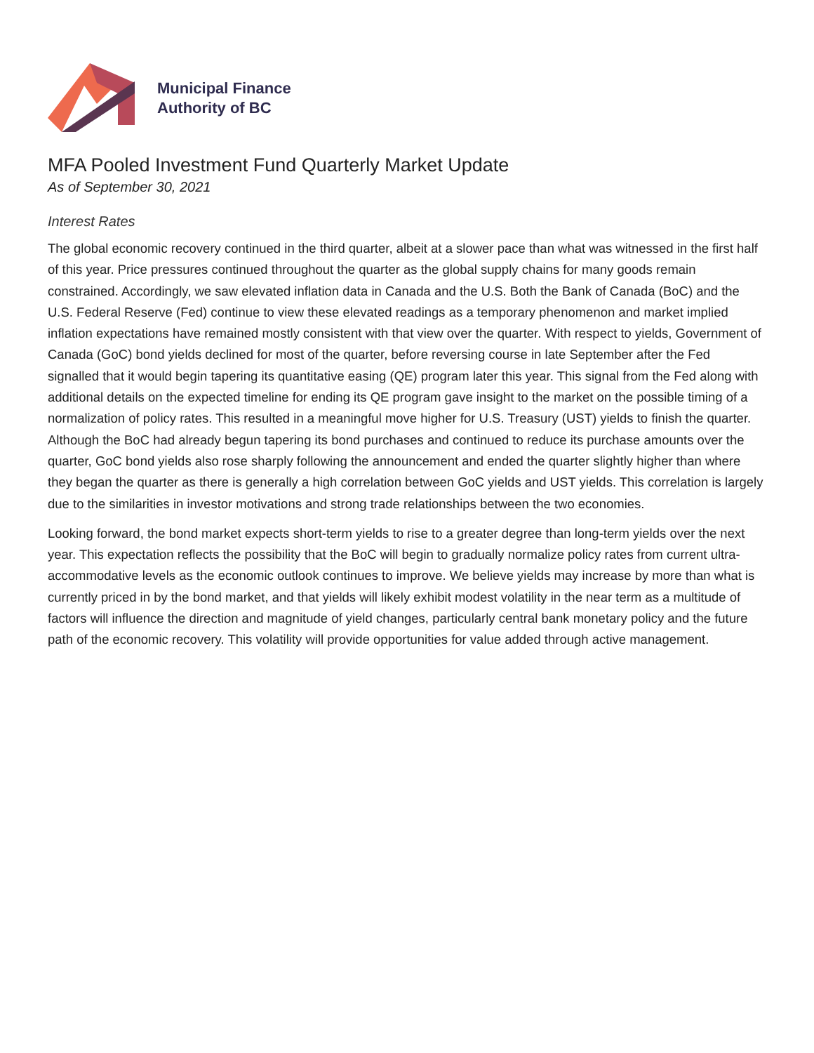Municipal Finance
Authority of BC
MFA Pooled Investment Fund Quarterly Market Update
As of September 30, 2021
Interest Rates
The global economic recovery continued in the third quarter, albeit at a slower pace than what was witnessed in the first half of this year. Price pressures continued throughout the quarter as the global supply chains for many goods remain constrained. Accordingly, we saw elevated inflation data in Canada and the U.S. Both the Bank of Canada (BoC) and the U.S. Federal Reserve (Fed) continue to view these elevated readings as a temporary phenomenon and market implied inflation expectations have remained mostly consistent with that view over the quarter. With respect to yields, Government of Canada (GoC) bond yields declined for most of the quarter, before reversing course in late September after the Fed signalled that it would begin tapering its quantitative easing (QE) program later this year. This signal from the Fed along with additional details on the expected timeline for ending its QE program gave insight to the market on the possible timing of a normalization of policy rates. This resulted in a meaningful move higher for U.S. Treasury (UST) yields to finish the quarter. Although the BoC had already begun tapering its bond purchases and continued to reduce its purchase amounts over the quarter, GoC bond yields also rose sharply following the announcement and ended the quarter slightly higher than where they began the quarter as there is generally a high correlation between GoC yields and UST yields. This correlation is largely due to the similarities in investor motivations and strong trade relationships between the two economies.
Looking forward, the bond market expects short-term yields to rise to a greater degree than long-term yields over the next year. This expectation reflects the possibility that the BoC will begin to gradually normalize policy rates from current ultra-accommodative levels as the economic outlook continues to improve. We believe yields may increase by more than what is currently priced in by the bond market, and that yields will likely exhibit modest volatility in the near term as a multitude of factors will influence the direction and magnitude of yield changes, particularly central bank monetary policy and the future path of the economic recovery. This volatility will provide opportunities for value added through active management.